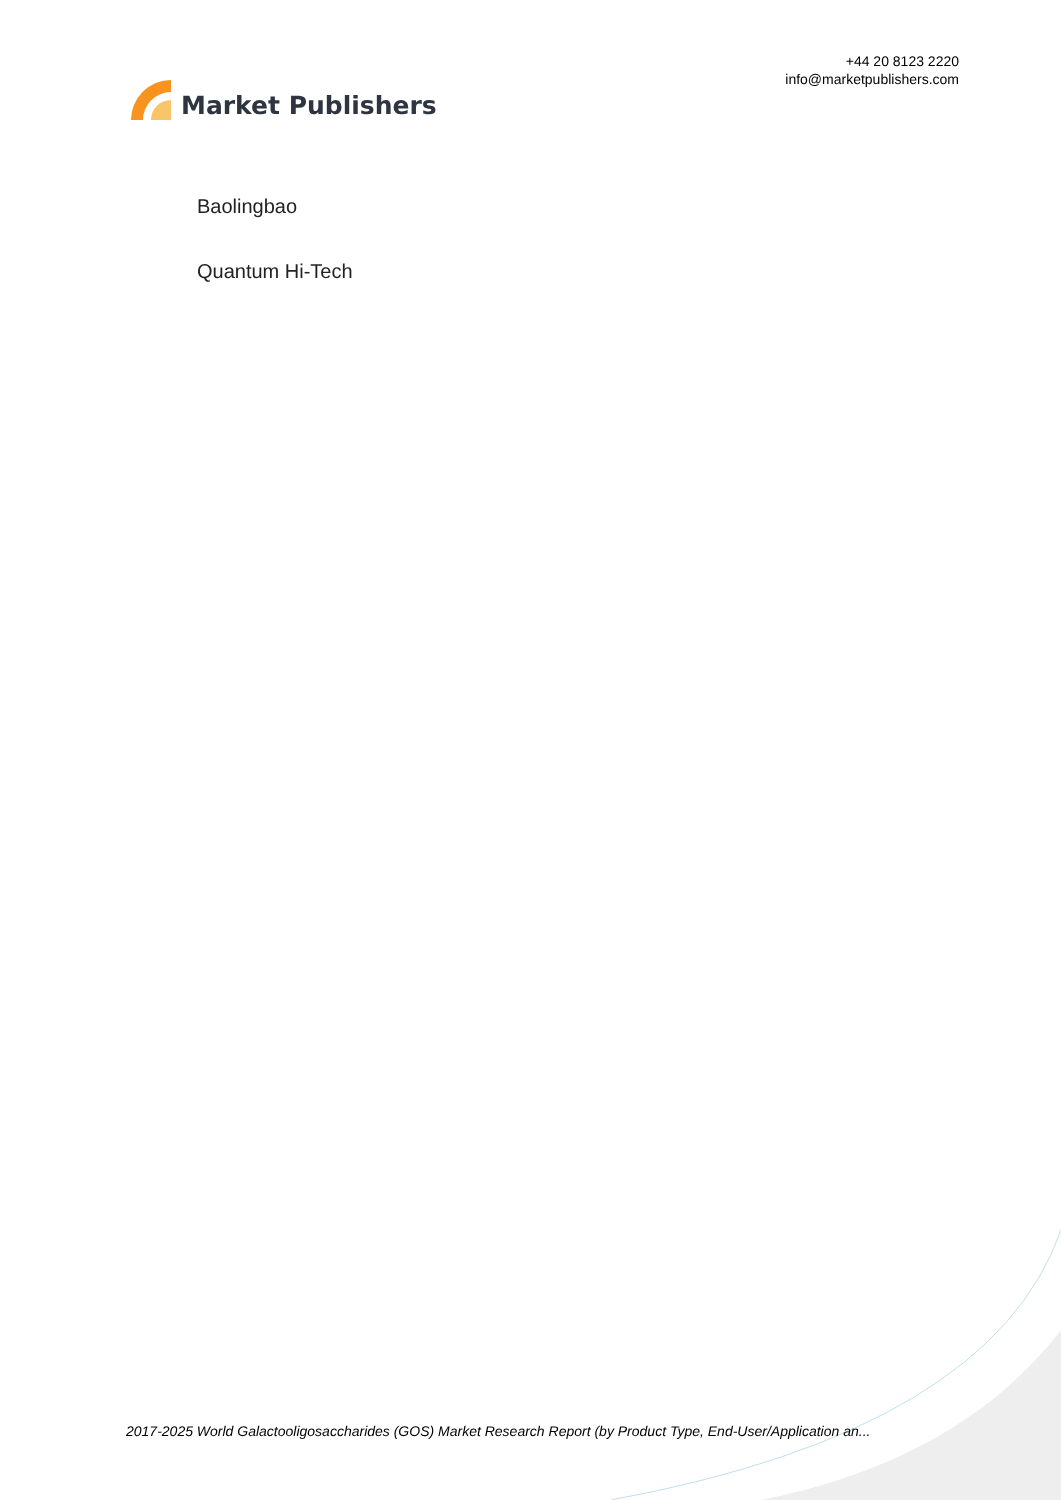Market Publishers
+44 20 8123 2220
info@marketpublishers.com
Baolingbao
Quantum Hi-Tech
2017-2025 World Galactooligosaccharides (GOS) Market Research Report (by Product Type, End-User/Application an...